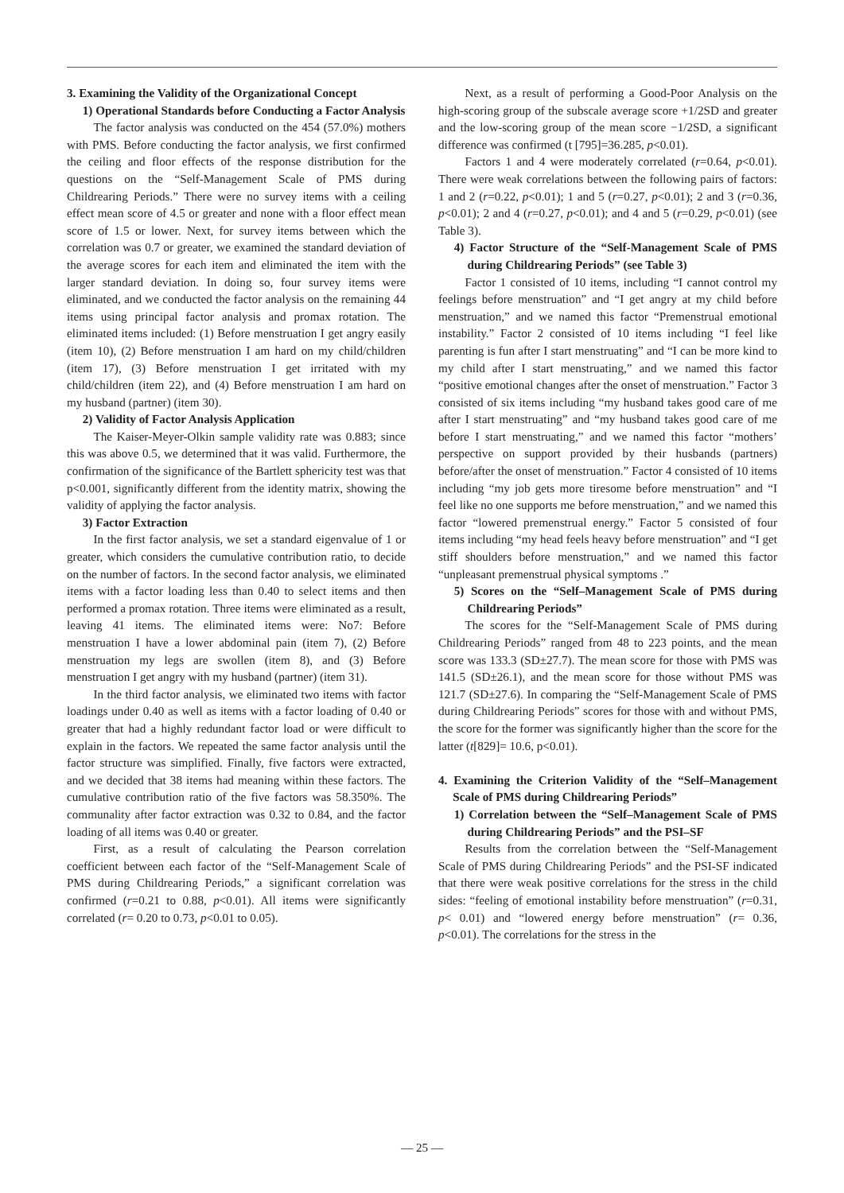3. Examining the Validity of the Organizational Concept
1) Operational Standards before Conducting a Factor Analysis
The factor analysis was conducted on the 454 (57.0%) mothers with PMS. Before conducting the factor analysis, we first confirmed the ceiling and floor effects of the response distribution for the questions on the “Self-Management Scale of PMS during Childrearing Periods.” There were no survey items with a ceiling effect mean score of 4.5 or greater and none with a floor effect mean score of 1.5 or lower. Next, for survey items between which the correlation was 0.7 or greater, we examined the standard deviation of the average scores for each item and eliminated the item with the larger standard deviation. In doing so, four survey items were eliminated, and we conducted the factor analysis on the remaining 44 items using principal factor analysis and promax rotation. The eliminated items included: (1) Before menstruation I get angry easily (item 10), (2) Before menstruation I am hard on my child/children (item 17), (3) Before menstruation I get irritated with my child/children (item 22), and (4) Before menstruation I am hard on my husband (partner) (item 30).
2) Validity of Factor Analysis Application
The Kaiser-Meyer-Olkin sample validity rate was 0.883; since this was above 0.5, we determined that it was valid. Furthermore, the confirmation of the significance of the Bartlett sphericity test was that p<0.001, significantly different from the identity matrix, showing the validity of applying the factor analysis.
3) Factor Extraction
In the first factor analysis, we set a standard eigenvalue of 1 or greater, which considers the cumulative contribution ratio, to decide on the number of factors. In the second factor analysis, we eliminated items with a factor loading less than 0.40 to select items and then performed a promax rotation. Three items were eliminated as a result, leaving 41 items. The eliminated items were: No7: Before menstruation I have a lower abdominal pain (item 7), (2) Before menstruation my legs are swollen (item 8), and (3) Before menstruation I get angry with my husband (partner) (item 31).
In the third factor analysis, we eliminated two items with factor loadings under 0.40 as well as items with a factor loading of 0.40 or greater that had a highly redundant factor load or were difficult to explain in the factors. We repeated the same factor analysis until the factor structure was simplified. Finally, five factors were extracted, and we decided that 38 items had meaning within these factors. The cumulative contribution ratio of the five factors was 58.350%. The communality after factor extraction was 0.32 to 0.84, and the factor loading of all items was 0.40 or greater.
First, as a result of calculating the Pearson correlation coefficient between each factor of the “Self-Management Scale of PMS during Childrearing Periods,” a significant correlation was confirmed (r=0.21 to 0.88, p<0.01). All items were significantly correlated (r= 0.20 to 0.73, p<0.01 to 0.05).
Next, as a result of performing a Good-Poor Analysis on the high-scoring group of the subscale average score +1/2SD and greater and the low-scoring group of the mean score −1/2SD, a significant difference was confirmed (t [795]=36.285, p<0.01).
Factors 1 and 4 were moderately correlated (r=0.64, p<0.01). There were weak correlations between the following pairs of factors: 1 and 2 (r=0.22, p<0.01); 1 and 5 (r=0.27, p<0.01); 2 and 3 (r=0.36, p<0.01); 2 and 4 (r=0.27, p<0.01); and 4 and 5 (r=0.29, p<0.01) (see Table 3).
4) Factor Structure of the “Self-Management Scale of PMS during Childrearing Periods” (see Table 3)
Factor 1 consisted of 10 items, including “I cannot control my feelings before menstruation” and “I get angry at my child before menstruation,” and we named this factor “Premenstrual emotional instability.” Factor 2 consisted of 10 items including “I feel like parenting is fun after I start menstruating” and “I can be more kind to my child after I start menstruating,” and we named this factor “positive emotional changes after the onset of menstruation.” Factor 3 consisted of six items including “my husband takes good care of me after I start menstruating” and “my husband takes good care of me before I start menstruating,” and we named this factor “mothers’ perspective on support provided by their husbands (partners) before/after the onset of menstruation.” Factor 4 consisted of 10 items including “my job gets more tiresome before menstruation” and “I feel like no one supports me before menstruation,” and we named this factor “lowered premenstrual energy.” Factor 5 consisted of four items including “my head feels heavy before menstruation” and “I get stiff shoulders before menstruation,” and we named this factor “unpleasant premenstrual physical symptoms .”
5) Scores on the “Self–Management Scale of PMS during Childrearing Periods”
The scores for the “Self-Management Scale of PMS during Childrearing Periods” ranged from 48 to 223 points, and the mean score was 133.3 (SD±27.7). The mean score for those with PMS was 141.5 (SD±26.1), and the mean score for those without PMS was 121.7 (SD±27.6). In comparing the “Self-Management Scale of PMS during Childrearing Periods” scores for those with and without PMS, the score for the former was significantly higher than the score for the latter (t[829]= 10.6, p<0.01).
4. Examining the Criterion Validity of the “Self–Management Scale of PMS during Childrearing Periods”
1) Correlation between the “Self–Management Scale of PMS during Childrearing Periods” and the PSI–SF
Results from the correlation between the “Self-Management Scale of PMS during Childrearing Periods” and the PSI-SF indicated that there were weak positive correlations for the stress in the child sides: “feeling of emotional instability before menstruation” (r=0.31, p< 0.01) and “lowered energy before menstruation” (r= 0.36, p<0.01). The correlations for the stress in the
— 25 —